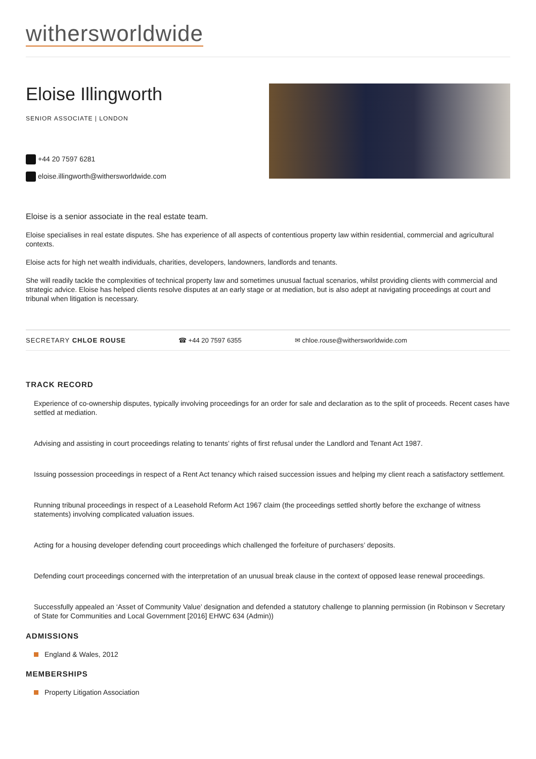withersworldwide
Eloise Illingworth
SENIOR ASSOCIATE | LONDON
+44 20 7597 6281
eloise.illingworth@withersworldwide.com
Eloise is a senior associate in the real estate team.
Eloise specialises in real estate disputes. She has experience of all aspects of contentious property law within residential, commercial and agricultural contexts.
Eloise acts for high net wealth individuals, charities, developers, landowners, landlords and tenants.
She will readily tackle the complexities of technical property law and sometimes unusual factual scenarios, whilst providing clients with commercial and strategic advice. Eloise has helped clients resolve disputes at an early stage or at mediation, but is also adept at navigating proceedings at court and tribunal when litigation is necessary.
SECRETARY CHLOE ROUSE ☎ +44 20 7597 6355 ✉ chloe.rouse@withersworldwide.com
TRACK RECORD
Experience of co-ownership disputes, typically involving proceedings for an order for sale and declaration as to the split of proceeds. Recent cases have settled at mediation.
Advising and assisting in court proceedings relating to tenants’ rights of first refusal under the Landlord and Tenant Act 1987.
Issuing possession proceedings in respect of a Rent Act tenancy which raised succession issues and helping my client reach a satisfactory settlement.
Running tribunal proceedings in respect of a Leasehold Reform Act 1967 claim (the proceedings settled shortly before the exchange of witness statements) involving complicated valuation issues.
Acting for a housing developer defending court proceedings which challenged the forfeiture of purchasers’ deposits.
Defending court proceedings concerned with the interpretation of an unusual break clause in the context of opposed lease renewal proceedings.
Successfully appealed an ‘Asset of Community Value’ designation and defended a statutory challenge to planning permission (in Robinson v Secretary of State for Communities and Local Government [2016] EHWC 634 (Admin))
ADMISSIONS
England & Wales, 2012
MEMBERSHIPS
Property Litigation Association